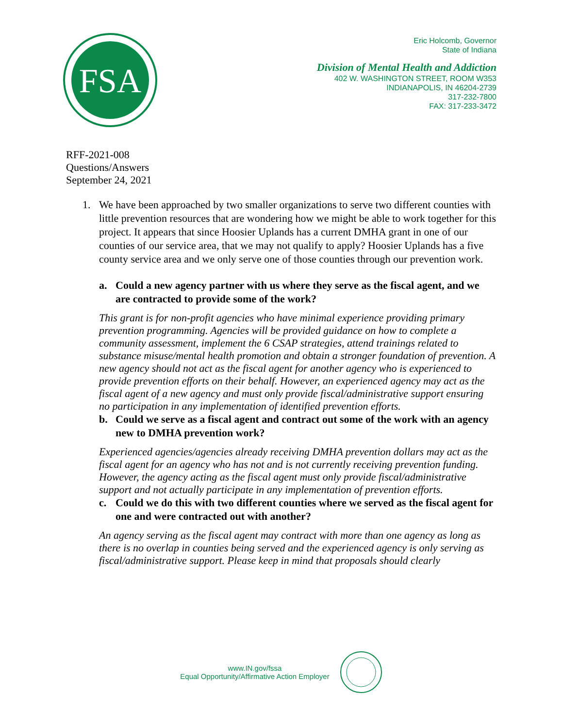FSA
Eric Holcomb, Governor
State of Indiana
Division of Mental Health and Addiction
402 W. WASHINGTON STREET, ROOM W353
INDIANAPOLIS, IN 46204-2739
317-232-7800
FAX: 317-233-3472
RFF-2021-008
Questions/Answers
September 24, 2021
1. We have been approached by two smaller organizations to serve two different counties with little prevention resources that are wondering how we might be able to work together for this project. It appears that since Hoosier Uplands has a current DMHA grant in one of our counties of our service area, that we may not qualify to apply? Hoosier Uplands has a five county service area and we only serve one of those counties through our prevention work.
a. Could a new agency partner with us where they serve as the fiscal agent, and we are contracted to provide some of the work?
This grant is for non-profit agencies who have minimal experience providing primary prevention programming. Agencies will be provided guidance on how to complete a community assessment, implement the 6 CSAP strategies, attend trainings related to substance misuse/mental health promotion and obtain a stronger foundation of prevention. A new agency should not act as the fiscal agent for another agency who is experienced to provide prevention efforts on their behalf. However, an experienced agency may act as the fiscal agent of a new agency and must only provide fiscal/administrative support ensuring no participation in any implementation of identified prevention efforts.
b. Could we serve as a fiscal agent and contract out some of the work with an agency new to DMHA prevention work?
Experienced agencies/agencies already receiving DMHA prevention dollars may act as the fiscal agent for an agency who has not and is not currently receiving prevention funding. However, the agency acting as the fiscal agent must only provide fiscal/administrative support and not actually participate in any implementation of prevention efforts.
c. Could we do this with two different counties where we served as the fiscal agent for one and were contracted out with another?
An agency serving as the fiscal agent may contract with more than one agency as long as there is no overlap in counties being served and the experienced agency is only serving as fiscal/administrative support. Please keep in mind that proposals should clearly
www.IN.gov/fssa
Equal Opportunity/Affirmative Action Employer